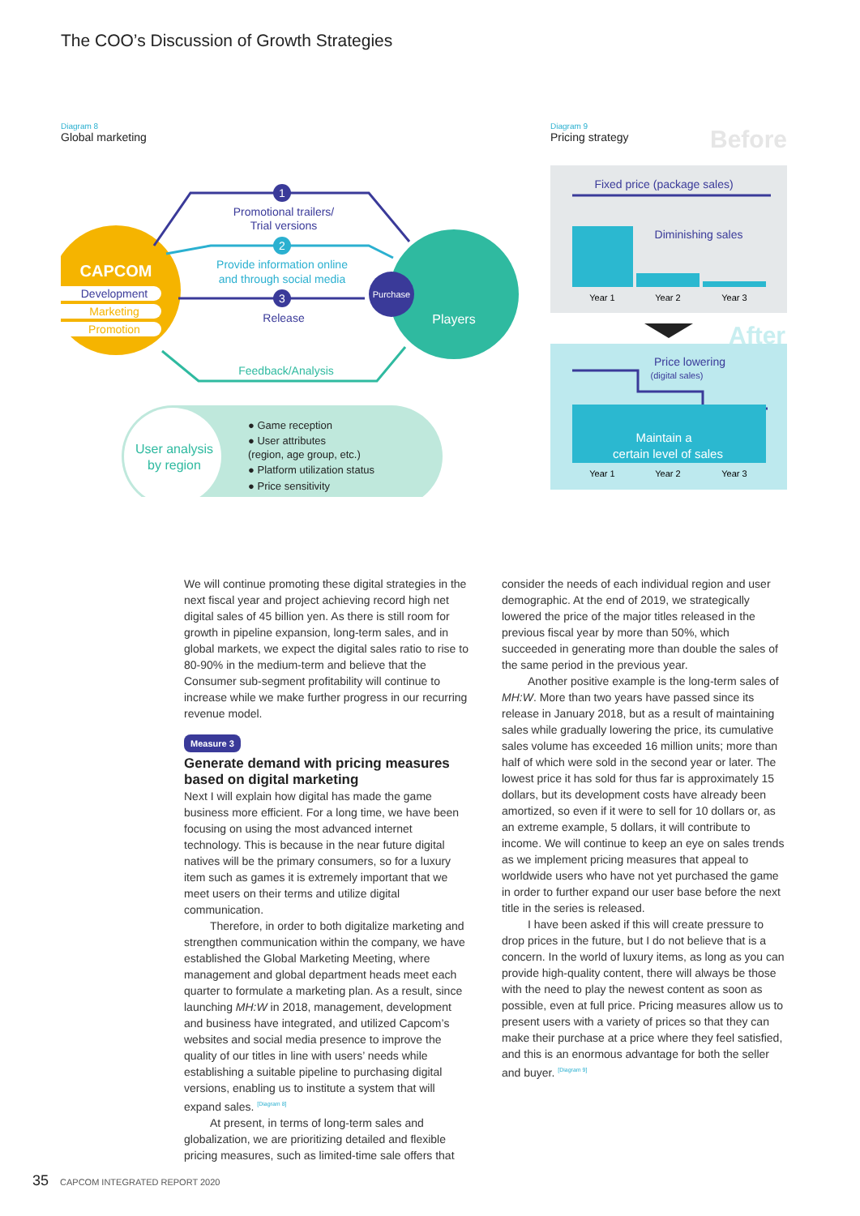The COO’s Discussion of Growth Strategies
Diagram 8
Global marketing
CAPCOM
Development
Marketing
Promotion
Players
Purchase
1
2
3
Promotional trailers/
Trial versions
Provide information online
and through social media
Release
Feedback/Analysis
User analysis
by region
● Game reception
● User attributes
(region, age group, etc.)
● Platform utilization status
● Price sensitivity
Diagram 9
Pricing strategy Before
Fixed price (package sales)
Diminishing sales
Year 1
Year 2
Year 3
After
Price lowering
(digital sales)
Maintain a
certain level of sales
Year 1
Year 2
Year 3
We will continue promoting these digital strategies in the next fiscal year and project achieving record high net digital sales of 45 billion yen. As there is still room for growth in pipeline expansion, long-term sales, and in global markets, we expect the digital sales ratio to rise to 80-90% in the medium-term and believe that the Consumer sub-segment profitability will continue to increase while we make further progress in our recurring revenue model.
Measure 3
Generate demand with pricing measures based on digital marketing
Next I will explain how digital has made the game business more efficient. For a long time, we have been focusing on using the most advanced internet technology. This is because in the near future digital natives will be the primary consumers, so for a luxury item such as games it is extremely important that we meet users on their terms and utilize digital communication.
Therefore, in order to both digitalize marketing and strengthen communication within the company, we have established the Global Marketing Meeting, where management and global department heads meet each quarter to formulate a marketing plan. As a result, since launching MH:W in 2018, management, development and business have integrated, and utilized Capcom’s websites and social media presence to improve the quality of our titles in line with users’ needs while establishing a suitable pipeline to purchasing digital versions, enabling us to institute a system that will expand sales. [Diagram 8]
At present, in terms of long-term sales and globalization, we are prioritizing detailed and flexible pricing measures, such as limited-time sale offers that
consider the needs of each individual region and user demographic. At the end of 2019, we strategically lowered the price of the major titles released in the previous fiscal year by more than 50%, which succeeded in generating more than double the sales of the same period in the previous year.
Another positive example is the long-term sales of MH:W. More than two years have passed since its release in January 2018, but as a result of maintaining sales while gradually lowering the price, its cumulative sales volume has exceeded 16 million units; more than half of which were sold in the second year or later. The lowest price it has sold for thus far is approximately 15 dollars, but its development costs have already been amortized, so even if it were to sell for 10 dollars or, as an extreme example, 5 dollars, it will contribute to income. We will continue to keep an eye on sales trends as we implement pricing measures that appeal to worldwide users who have not yet purchased the game in order to further expand our user base before the next title in the series is released.
I have been asked if this will create pressure to drop prices in the future, but I do not believe that is a concern. In the world of luxury items, as long as you can provide high-quality content, there will always be those with the need to play the newest content as soon as possible, even at full price. Pricing measures allow us to present users with a variety of prices so that they can make their purchase at a price where they feel satisfied, and this is an enormous advantage for both the seller and buyer. [Diagram 9]
35 CAPCOM INTEGRATED REPORT 2020